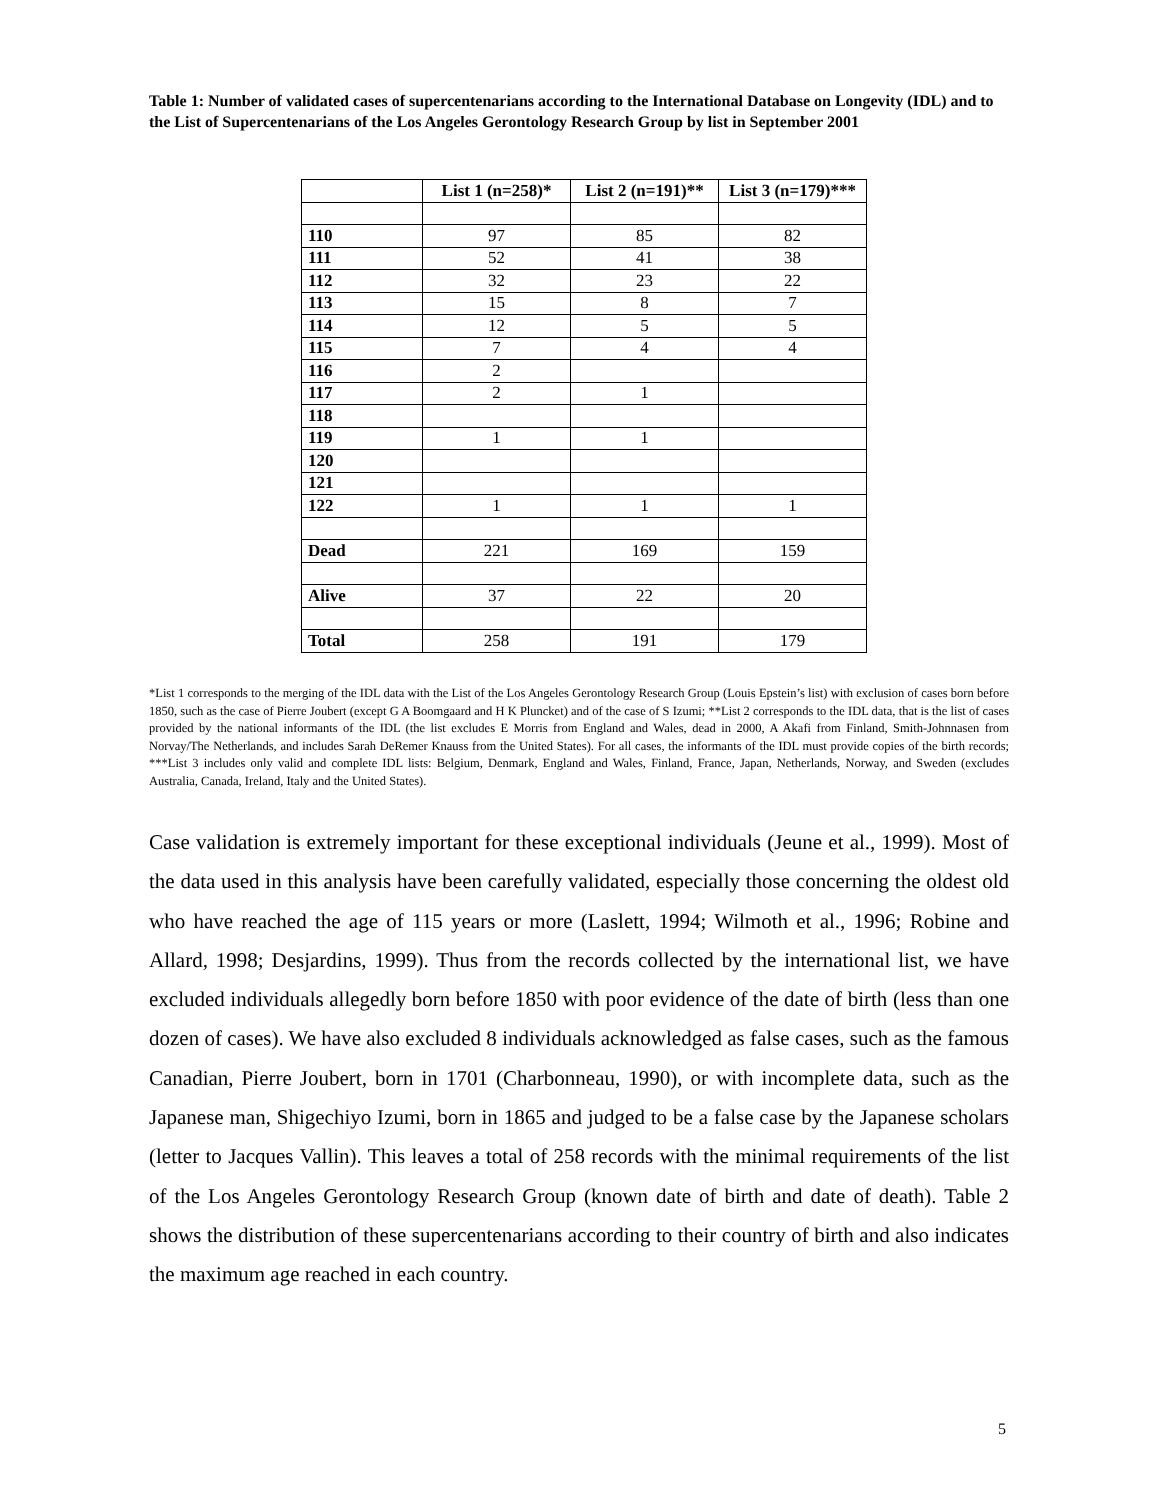Table 1: Number of validated cases of supercentenarians according to the International Database on Longevity (IDL) and to the List of Supercentenarians of the Los Angeles Gerontology Research Group by list in September 2001
| | List 1 (n=258)* | List 2 (n=191)** | List 3 (n=179)*** |
| --- | --- | --- | --- |
| 110 | 97 | 85 | 82 |
| 111 | 52 | 41 | 38 |
| 112 | 32 | 23 | 22 |
| 113 | 15 | 8 | 7 |
| 114 | 12 | 5 | 5 |
| 115 | 7 | 4 | 4 |
| 116 | 2 | | |
| 117 | 2 | 1 | |
| 118 | | | |
| 119 | 1 | 1 | |
| 120 | | | |
| 121 | | | |
| 122 | 1 | 1 | 1 |
| Dead | 221 | 169 | 159 |
| Alive | 37 | 22 | 20 |
| Total | 258 | 191 | 179 |
*List 1 corresponds to the merging of the IDL data with the List of the Los Angeles Gerontology Research Group (Louis Epstein’s list) with exclusion of cases born before 1850, such as the case of Pierre Joubert (except G A Boomgaard and H K Pluncket) and of the case of S Izumi; **List 2 corresponds to the IDL data, that is the list of cases provided by the national informants of the IDL (the list excludes E Morris from England and Wales, dead in 2000, A Akafi from Finland, Smith-Johnnasen from Norvay/The Netherlands, and includes Sarah DeRemer Knauss from the United States). For all cases, the informants of the IDL must provide copies of the birth records; ***List 3 includes only valid and complete IDL lists: Belgium, Denmark, England and Wales, Finland, France, Japan, Netherlands, Norway, and Sweden (excludes Australia, Canada, Ireland, Italy and the United States).
Case validation is extremely important for these exceptional individuals (Jeune et al., 1999). Most of the data used in this analysis have been carefully validated, especially those concerning the oldest old who have reached the age of 115 years or more (Laslett, 1994; Wilmoth et al., 1996; Robine and Allard, 1998; Desjardins, 1999). Thus from the records collected by the international list, we have excluded individuals allegedly born before 1850 with poor evidence of the date of birth (less than one dozen of cases). We have also excluded 8 individuals acknowledged as false cases, such as the famous Canadian, Pierre Joubert, born in 1701 (Charbonneau, 1990), or with incomplete data, such as the Japanese man, Shigechiyo Izumi, born in 1865 and judged to be a false case by the Japanese scholars (letter to Jacques Vallin). This leaves a total of 258 records with the minimal requirements of the list of the Los Angeles Gerontology Research Group (known date of birth and date of death). Table 2 shows the distribution of these supercentenarians according to their country of birth and also indicates the maximum age reached in each country.
5